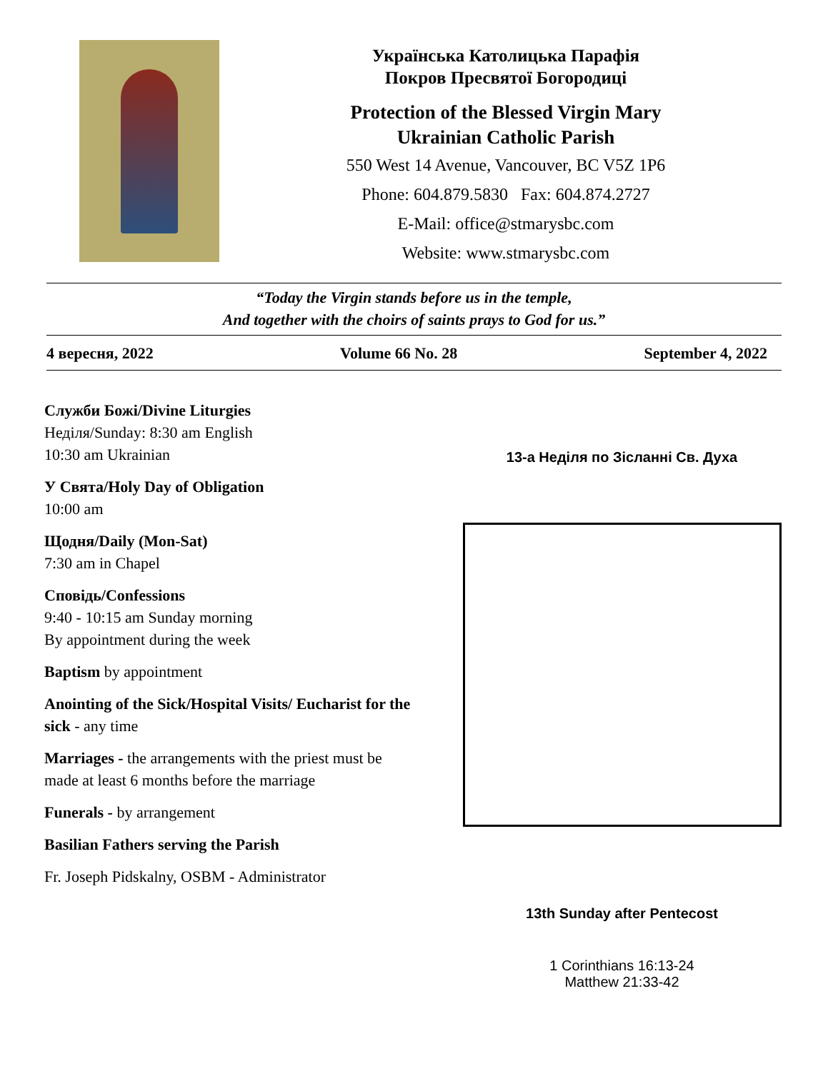Українська Католицька Парафія
Покров Пресвятої Богородиці
Protection of the Blessed Virgin Mary
Ukrainian Catholic Parish
550 West 14 Avenue, Vancouver, BC V5Z 1P6
Phone: 604.879.5830 Fax: 604.874.2727
E-Mail: office@stmarysbc.com
Website: www.stmarysbc.com
“Today the Virgin stands before us in the temple,
And together with the choirs of saints prays to God for us.”
4 вересня, 2022 Volume 66 No. 28 September 4, 2022
Служби Божі/Divine Liturgies
Неділя/Sunday: 8:30 am English
10:30 am Ukrainian
У Свята/Holy Day of Obligation
10:00 am
Щодня/Daily (Mon-Sat)
7:30 am in Chapel
Сповідь/Confessions
9:40 - 10:15 am Sunday morning
By appointment during the week
Baptism by appointment
Anointing of the Sick/Hospital Visits/ Eucharist for the sick - any time
Marriages - the arrangements with the priest must be made at least 6 months before the marriage
Funerals - by arrangement
Basilian Fathers serving the Parish
Fr. Joseph Pidskalny, OSBM - Administrator
13-а Неділя по Зісланні Св. Духа
13th Sunday after Pentecost
1 Corinthians 16:13-24
Matthew 21:33-42